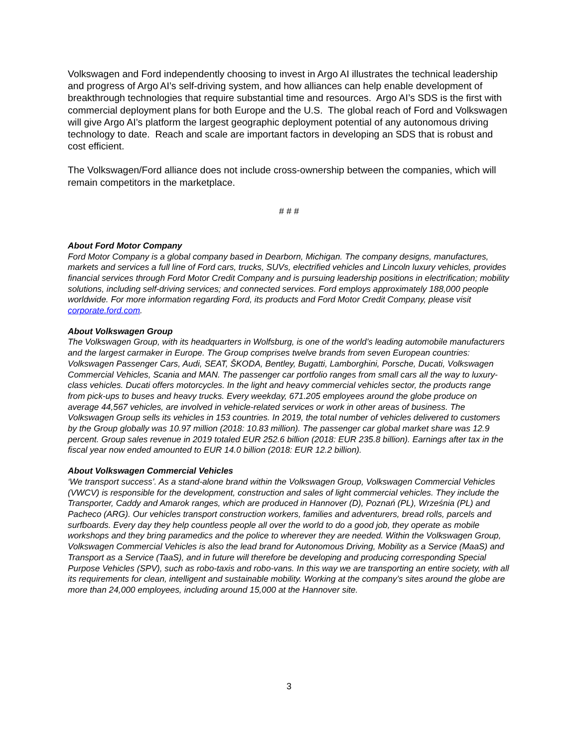Volkswagen and Ford independently choosing to invest in Argo AI illustrates the technical leadership and progress of Argo AI’s self-driving system, and how alliances can help enable development of breakthrough technologies that require substantial time and resources. Argo AI’s SDS is the first with commercial deployment plans for both Europe and the U.S. The global reach of Ford and Volkswagen will give Argo AI’s platform the largest geographic deployment potential of any autonomous driving technology to date. Reach and scale are important factors in developing an SDS that is robust and cost efficient.
The Volkswagen/Ford alliance does not include cross-ownership between the companies, which will remain competitors in the marketplace.
# # #
About Ford Motor Company
Ford Motor Company is a global company based in Dearborn, Michigan. The company designs, manufactures, markets and services a full line of Ford cars, trucks, SUVs, electrified vehicles and Lincoln luxury vehicles, provides financial services through Ford Motor Credit Company and is pursuing leadership positions in electrification; mobility solutions, including self-driving services; and connected services. Ford employs approximately 188,000 people worldwide. For more information regarding Ford, its products and Ford Motor Credit Company, please visit corporate.ford.com.
About Volkswagen Group
The Volkswagen Group, with its headquarters in Wolfsburg, is one of the world’s leading automobile manufacturers and the largest carmaker in Europe. The Group comprises twelve brands from seven European countries: Volkswagen Passenger Cars, Audi, SEAT, ŠKODA, Bentley, Bugatti, Lamborghini, Porsche, Ducati, Volkswagen Commercial Vehicles, Scania and MAN. The passenger car portfolio ranges from small cars all the way to luxury-class vehicles. Ducati offers motorcycles. In the light and heavy commercial vehicles sector, the products range from pick-ups to buses and heavy trucks. Every weekday, 671.205 employees around the globe produce on average 44,567 vehicles, are involved in vehicle-related services or work in other areas of business. The Volkswagen Group sells its vehicles in 153 countries. In 2019, the total number of vehicles delivered to customers by the Group globally was 10.97 million (2018: 10.83 million). The passenger car global market share was 12.9 percent. Group sales revenue in 2019 totaled EUR 252.6 billion (2018: EUR 235.8 billion). Earnings after tax in the fiscal year now ended amounted to EUR 14.0 billion (2018: EUR 12.2 billion).
About Volkswagen Commercial Vehicles
‘We transport success’. As a stand-alone brand within the Volkswagen Group, Volkswagen Commercial Vehicles (VWCV) is responsible for the development, construction and sales of light commercial vehicles. They include the Transporter, Caddy and Amarok ranges, which are produced in Hannover (D), Poznań (PL), Września (PL) and Pacheco (ARG). Our vehicles transport construction workers, families and adventurers, bread rolls, parcels and surfboards. Every day they help countless people all over the world to do a good job, they operate as mobile workshops and they bring paramedics and the police to wherever they are needed. Within the Volkswagen Group, Volkswagen Commercial Vehicles is also the lead brand for Autonomous Driving, Mobility as a Service (MaaS) and Transport as a Service (TaaS), and in future will therefore be developing and producing corresponding Special Purpose Vehicles (SPV), such as robo-taxis and robo-vans. In this way we are transporting an entire society, with all its requirements for clean, intelligent and sustainable mobility. Working at the company’s sites around the globe are more than 24,000 employees, including around 15,000 at the Hannover site.
3